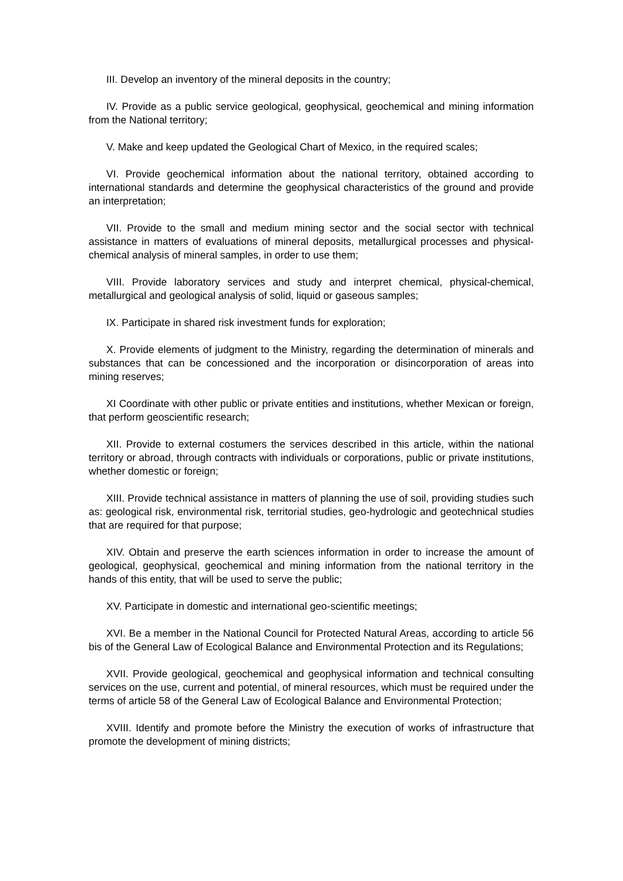III. Develop an inventory of the mineral deposits in the country;
IV. Provide as a public service geological, geophysical, geochemical and mining information from the National territory;
V. Make and keep updated the Geological Chart of Mexico, in the required scales;
VI. Provide geochemical information about the national territory, obtained according to international standards and determine the geophysical characteristics of the ground and provide an interpretation;
VII. Provide to the small and medium mining sector and the social sector with technical assistance in matters of evaluations of mineral deposits, metallurgical processes and physical-chemical analysis of mineral samples, in order to use them;
VIII. Provide laboratory services and study and interpret chemical, physical-chemical, metallurgical and geological analysis of solid, liquid or gaseous samples;
IX. Participate in shared risk investment funds for exploration;
X. Provide elements of judgment to the Ministry, regarding the determination of minerals and substances that can be concessioned and the incorporation or disincorporation of areas into mining reserves;
XI Coordinate with other public or private entities and institutions, whether Mexican or foreign, that perform geoscientific research;
XII. Provide to external costumers the services described in this article, within the national territory or abroad, through contracts with individuals or corporations, public or private institutions, whether domestic or foreign;
XIII. Provide technical assistance in matters of planning the use of soil, providing studies such as: geological risk, environmental risk, territorial studies, geo-hydrologic and geotechnical studies that are required for that purpose;
XIV. Obtain and preserve the earth sciences information in order to increase the amount of geological, geophysical, geochemical and mining information from the national territory in the hands of this entity, that will be used to serve the public;
XV. Participate in domestic and international geo-scientific meetings;
XVI. Be a member in the National Council for Protected Natural Areas, according to article 56 bis of the General Law of Ecological Balance and Environmental Protection and its Regulations;
XVII. Provide geological, geochemical and geophysical information and technical consulting services on the use, current and potential, of mineral resources, which must be required under the terms of article 58 of the General Law of Ecological Balance and Environmental Protection;
XVIII. Identify and promote before the Ministry the execution of works of infrastructure that promote the development of mining districts;